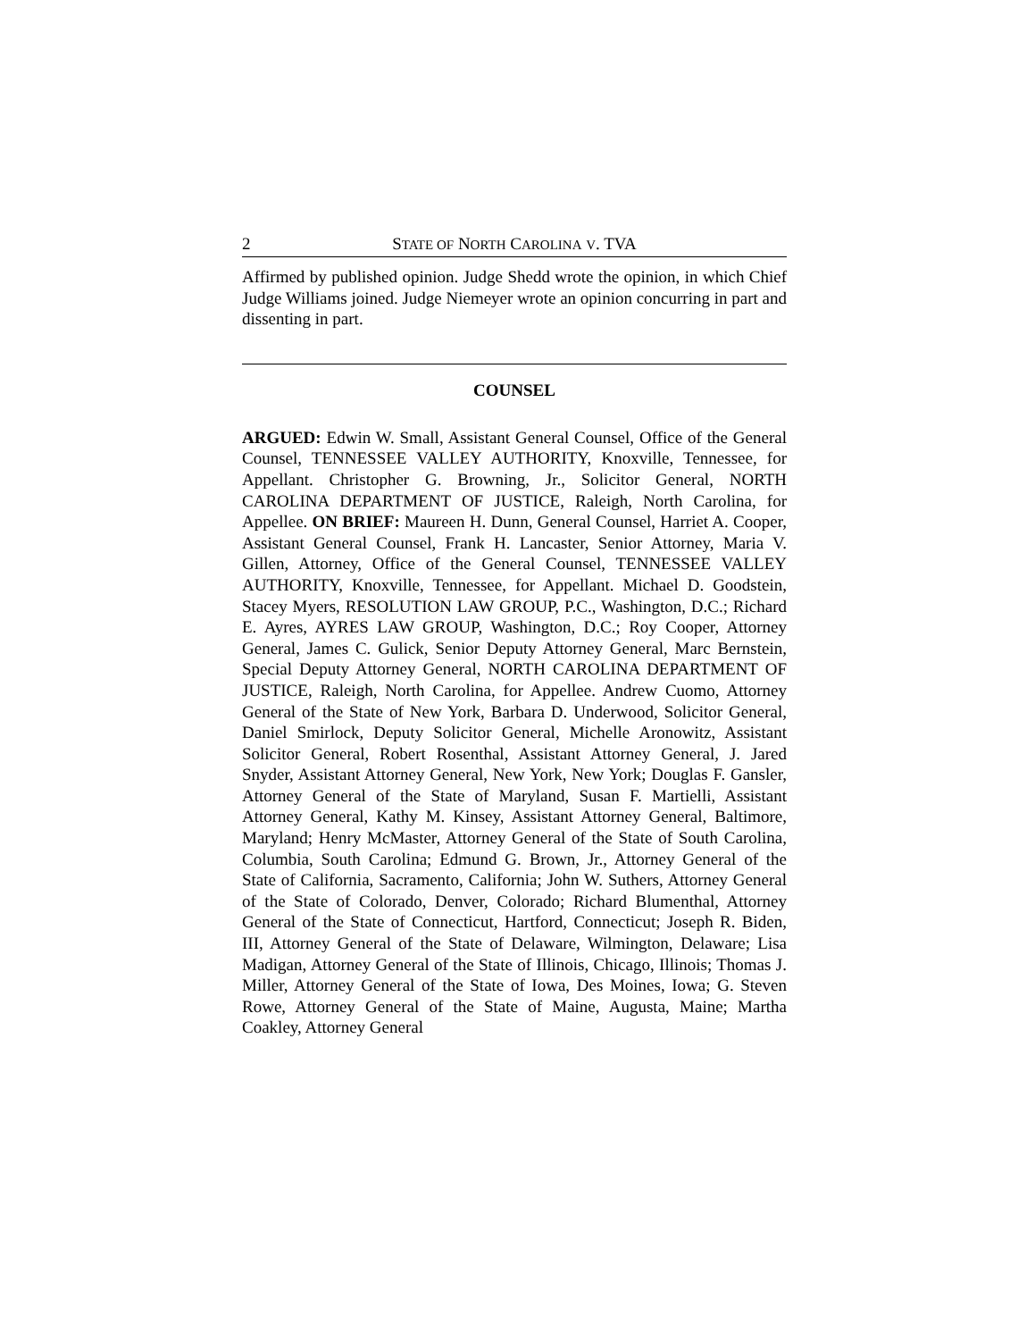2 STATE OF NORTH CAROLINA V. TVA
Affirmed by published opinion. Judge Shedd wrote the opinion, in which Chief Judge Williams joined. Judge Niemeyer wrote an opinion concurring in part and dissenting in part.
COUNSEL
ARGUED: Edwin W. Small, Assistant General Counsel, Office of the General Counsel, TENNESSEE VALLEY AUTHORITY, Knoxville, Tennessee, for Appellant. Christopher G. Browning, Jr., Solicitor General, NORTH CAROLINA DEPARTMENT OF JUSTICE, Raleigh, North Carolina, for Appellee. ON BRIEF: Maureen H. Dunn, General Counsel, Harriet A. Cooper, Assistant General Counsel, Frank H. Lancaster, Senior Attorney, Maria V. Gillen, Attorney, Office of the General Counsel, TENNESSEE VALLEY AUTHORITY, Knoxville, Tennessee, for Appellant. Michael D. Goodstein, Stacey Myers, RESOLUTION LAW GROUP, P.C., Washington, D.C.; Richard E. Ayres, AYRES LAW GROUP, Washington, D.C.; Roy Cooper, Attorney General, James C. Gulick, Senior Deputy Attorney General, Marc Bernstein, Special Deputy Attorney General, NORTH CAROLINA DEPARTMENT OF JUSTICE, Raleigh, North Carolina, for Appellee. Andrew Cuomo, Attorney General of the State of New York, Barbara D. Underwood, Solicitor General, Daniel Smirlock, Deputy Solicitor General, Michelle Aronowitz, Assistant Solicitor General, Robert Rosenthal, Assistant Attorney General, J. Jared Snyder, Assistant Attorney General, New York, New York; Douglas F. Gansler, Attorney General of the State of Maryland, Susan F. Martielli, Assistant Attorney General, Kathy M. Kinsey, Assistant Attorney General, Baltimore, Maryland; Henry McMaster, Attorney General of the State of South Carolina, Columbia, South Carolina; Edmund G. Brown, Jr., Attorney General of the State of California, Sacramento, California; John W. Suthers, Attorney General of the State of Colorado, Denver, Colorado; Richard Blumenthal, Attorney General of the State of Connecticut, Hartford, Connecticut; Joseph R. Biden, III, Attorney General of the State of Delaware, Wilmington, Delaware; Lisa Madigan, Attorney General of the State of Illinois, Chicago, Illinois; Thomas J. Miller, Attorney General of the State of Iowa, Des Moines, Iowa; G. Steven Rowe, Attorney General of the State of Maine, Augusta, Maine; Martha Coakley, Attorney General